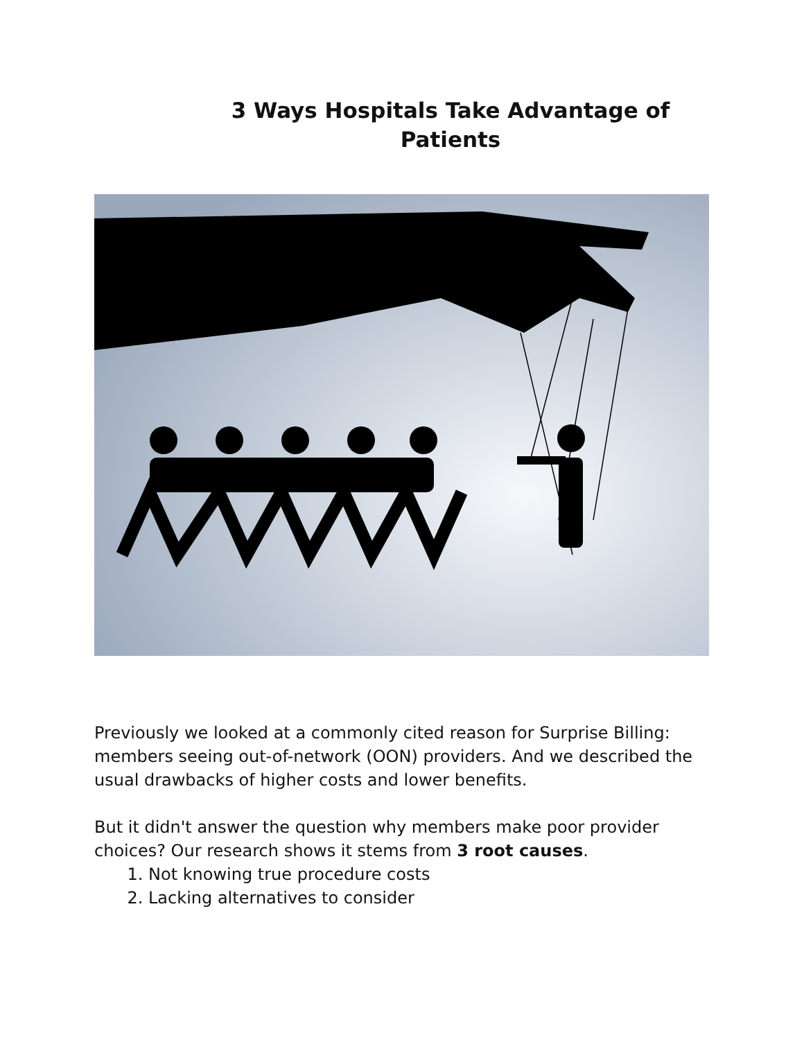3 Ways Hospitals Take Advantage of Patients
Previously we looked at a commonly cited reason for Surprise Billing: members seeing out-of-network (OON) providers. And we described the usual drawbacks of higher costs and lower benefits.
But it didn't answer the question why members make poor provider choices? Our research shows it stems from 3 root causes.
1. Not knowing true procedure costs
2. Lacking alternatives to consider